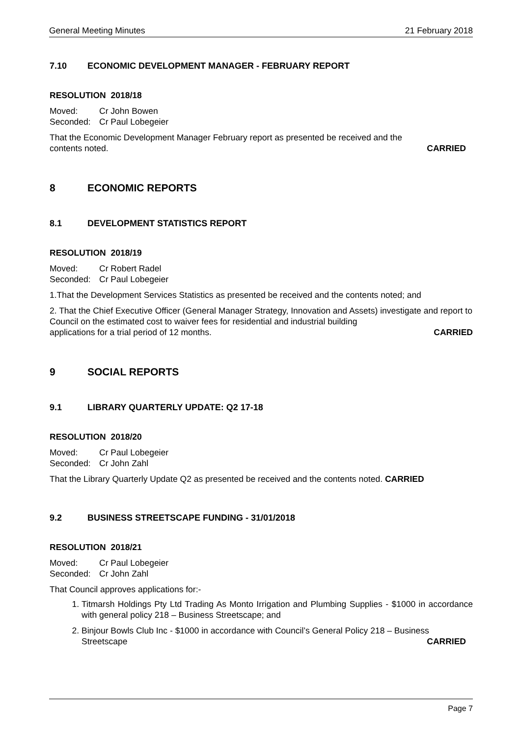General Meeting Minutes 21 February 2018
7.10 ECONOMIC DEVELOPMENT MANAGER - FEBRUARY REPORT
RESOLUTION 2018/18
Moved: Cr John Bowen
Seconded: Cr Paul Lobegeier
That the Economic Development Manager February report as presented be received and the
contents noted. CARRIED
8 ECONOMIC REPORTS
8.1 DEVELOPMENT STATISTICS REPORT
RESOLUTION 2018/19
Moved: Cr Robert Radel
Seconded: Cr Paul Lobegeier
1.That the Development Services Statistics as presented be received and the contents noted; and
2. That the Chief Executive Officer (General Manager Strategy, Innovation and Assets) investigate and report to Council on the estimated cost to waiver fees for residential and industrial building
applications for a trial period of 12 months. CARRIED
9 SOCIAL REPORTS
9.1 LIBRARY QUARTERLY UPDATE: Q2 17-18
RESOLUTION 2018/20
Moved: Cr Paul Lobegeier
Seconded: Cr John Zahl
That the Library Quarterly Update Q2 as presented be received and the contents noted. CARRIED
9.2 BUSINESS STREETSCAPE FUNDING - 31/01/2018
RESOLUTION 2018/21
Moved: Cr Paul Lobegeier
Seconded: Cr John Zahl
That Council approves applications for:-
1. Titmarsh Holdings Pty Ltd Trading As Monto Irrigation and Plumbing Supplies - $1000 in accordance with general policy 218 – Business Streetscape; and
2. Binjour Bowls Club Inc - $1000 in accordance with Council’s General Policy 218 – Business
Streetscape CARRIED
Page 7